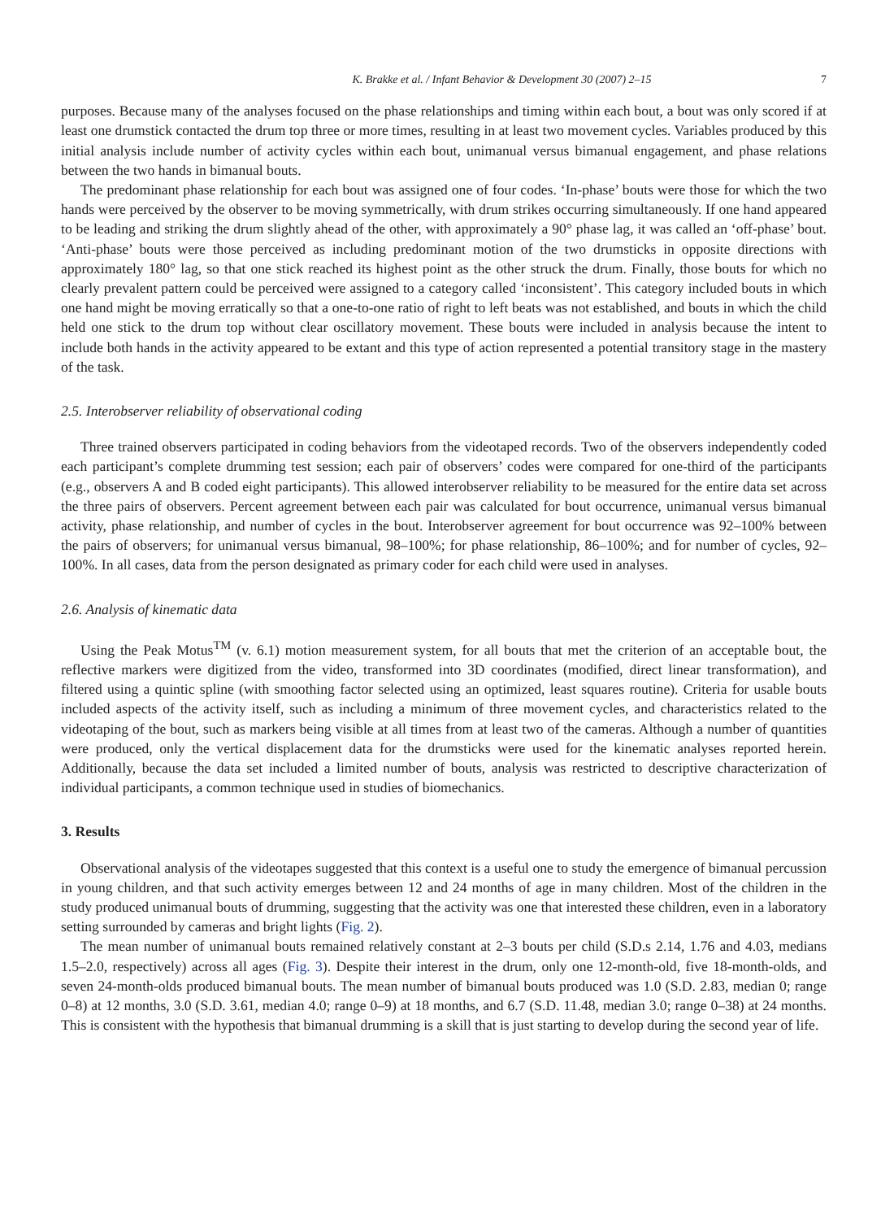K. Brakke et al. / Infant Behavior & Development 30 (2007) 2–15 7
purposes. Because many of the analyses focused on the phase relationships and timing within each bout, a bout was only scored if at least one drumstick contacted the drum top three or more times, resulting in at least two movement cycles. Variables produced by this initial analysis include number of activity cycles within each bout, unimanual versus bimanual engagement, and phase relations between the two hands in bimanual bouts.
The predominant phase relationship for each bout was assigned one of four codes. ‘In-phase’ bouts were those for which the two hands were perceived by the observer to be moving symmetrically, with drum strikes occurring simultaneously. If one hand appeared to be leading and striking the drum slightly ahead of the other, with approximately a 90° phase lag, it was called an ‘off-phase’ bout. ‘Anti-phase’ bouts were those perceived as including predominant motion of the two drumsticks in opposite directions with approximately 180° lag, so that one stick reached its highest point as the other struck the drum. Finally, those bouts for which no clearly prevalent pattern could be perceived were assigned to a category called ‘inconsistent’. This category included bouts in which one hand might be moving erratically so that a one-to-one ratio of right to left beats was not established, and bouts in which the child held one stick to the drum top without clear oscillatory movement. These bouts were included in analysis because the intent to include both hands in the activity appeared to be extant and this type of action represented a potential transitory stage in the mastery of the task.
2.5. Interobserver reliability of observational coding
Three trained observers participated in coding behaviors from the videotaped records. Two of the observers independently coded each participant’s complete drumming test session; each pair of observers’ codes were compared for one-third of the participants (e.g., observers A and B coded eight participants). This allowed interobserver reliability to be measured for the entire data set across the three pairs of observers. Percent agreement between each pair was calculated for bout occurrence, unimanual versus bimanual activity, phase relationship, and number of cycles in the bout. Interobserver agreement for bout occurrence was 92–100% between the pairs of observers; for unimanual versus bimanual, 98–100%; for phase relationship, 86–100%; and for number of cycles, 92–100%. In all cases, data from the person designated as primary coder for each child were used in analyses.
2.6. Analysis of kinematic data
Using the Peak Motus<sup>TM</sup> (v. 6.1) motion measurement system, for all bouts that met the criterion of an acceptable bout, the reflective markers were digitized from the video, transformed into 3D coordinates (modified, direct linear transformation), and filtered using a quintic spline (with smoothing factor selected using an optimized, least squares routine). Criteria for usable bouts included aspects of the activity itself, such as including a minimum of three movement cycles, and characteristics related to the videotaping of the bout, such as markers being visible at all times from at least two of the cameras. Although a number of quantities were produced, only the vertical displacement data for the drumsticks were used for the kinematic analyses reported herein. Additionally, because the data set included a limited number of bouts, analysis was restricted to descriptive characterization of individual participants, a common technique used in studies of biomechanics.
3. Results
Observational analysis of the videotapes suggested that this context is a useful one to study the emergence of bimanual percussion in young children, and that such activity emerges between 12 and 24 months of age in many children. Most of the children in the study produced unimanual bouts of drumming, suggesting that the activity was one that interested these children, even in a laboratory setting surrounded by cameras and bright lights (Fig. 2).
The mean number of unimanual bouts remained relatively constant at 2–3 bouts per child (S.D.s 2.14, 1.76 and 4.03, medians 1.5–2.0, respectively) across all ages (Fig. 3). Despite their interest in the drum, only one 12-month-old, five 18-month-olds, and seven 24-month-olds produced bimanual bouts. The mean number of bimanual bouts produced was 1.0 (S.D. 2.83, median 0; range 0–8) at 12 months, 3.0 (S.D. 3.61, median 4.0; range 0–9) at 18 months, and 6.7 (S.D. 11.48, median 3.0; range 0–38) at 24 months. This is consistent with the hypothesis that bimanual drumming is a skill that is just starting to develop during the second year of life.